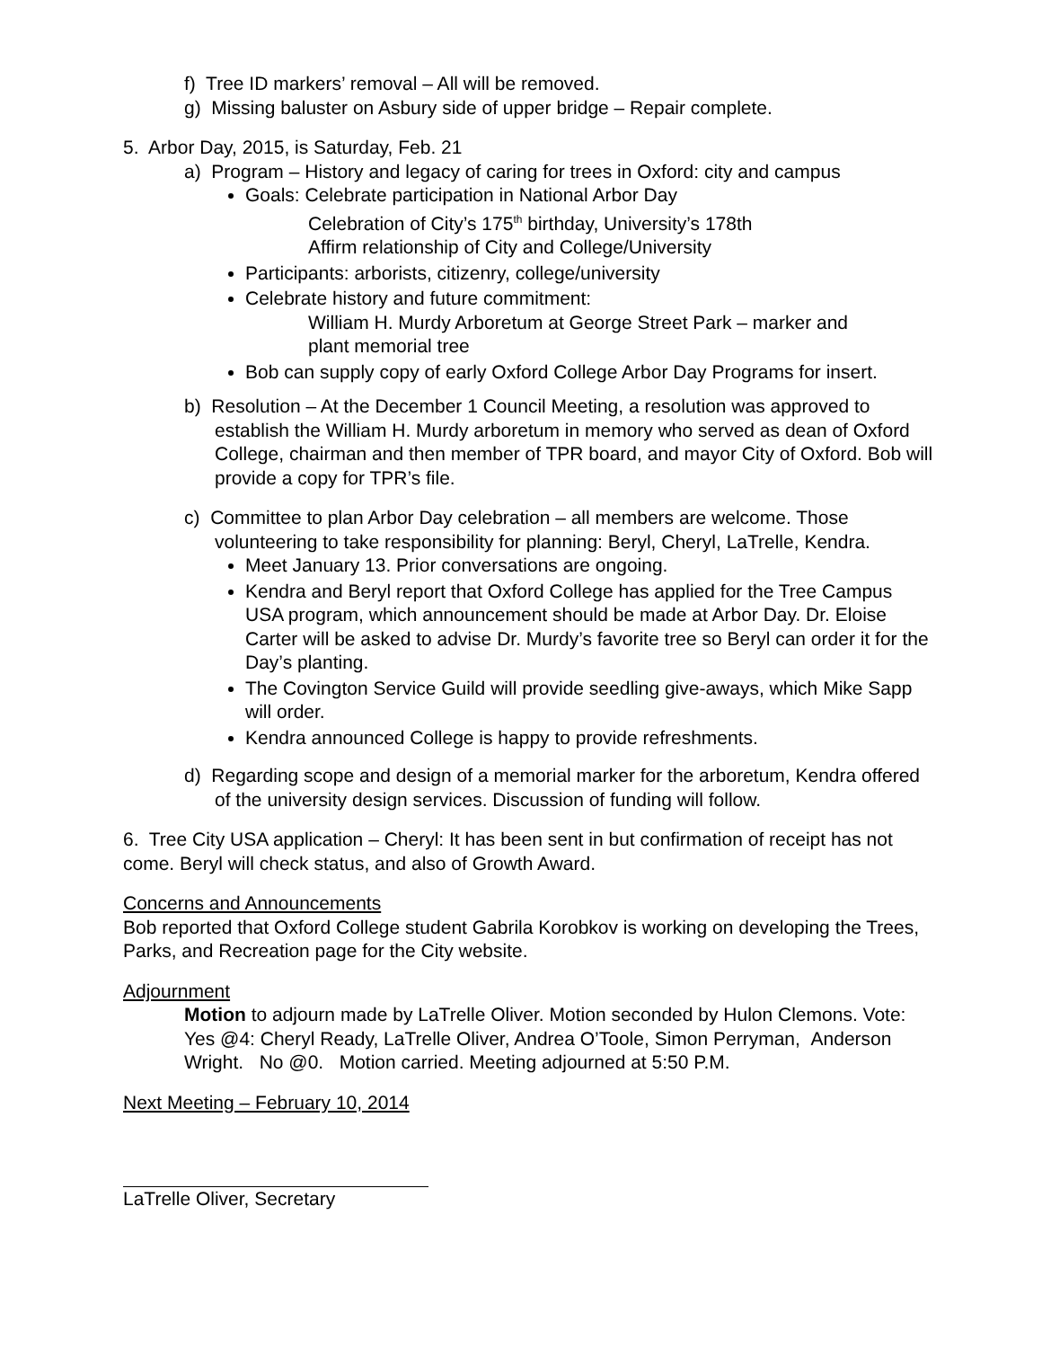f) Tree ID markers’ removal – All will be removed.
g) Missing baluster on Asbury side of upper bridge – Repair complete.
5. Arbor Day, 2015, is Saturday, Feb. 21
a) Program – History and legacy of caring for trees in Oxford: city and campus
Goals: Celebrate participation in National Arbor Day
Celebration of City’s 175<sup>th</sup> birthday, University’s 178th
Affirm relationship of City and College/University
Participants: arborists, citizenry, college/university
Celebrate history and future commitment:
William H. Murdy Arboretum at George Street Park – marker and
plant memorial tree
Bob can supply copy of early Oxford College Arbor Day Programs for insert.
b) Resolution – At the December 1 Council Meeting, a resolution was approved to establish the William H. Murdy arboretum in memory who served as dean of Oxford College, chairman and then member of TPR board, and mayor City of Oxford. Bob will provide a copy for TPR’s file.
c) Committee to plan Arbor Day celebration – all members are welcome. Those volunteering to take responsibility for planning: Beryl, Cheryl, LaTrelle, Kendra.
Meet January 13. Prior conversations are ongoing.
Kendra and Beryl report that Oxford College has applied for the Tree Campus USA program, which announcement should be made at Arbor Day. Dr. Eloise Carter will be asked to advise Dr. Murdy’s favorite tree so Beryl can order it for the Day’s planting.
The Covington Service Guild will provide seedling give-aways, which Mike Sapp will order.
Kendra announced College is happy to provide refreshments.
d) Regarding scope and design of a memorial marker for the arboretum, Kendra offered of the university design services. Discussion of funding will follow.
6. Tree City USA application – Cheryl: It has been sent in but confirmation of receipt has not come. Beryl will check status, and also of Growth Award.
Concerns and Announcements
Bob reported that Oxford College student Gabrila Korobkov is working on developing the Trees, Parks, and Recreation page for the City website.
Adjournment
Motion to adjourn made by LaTrelle Oliver. Motion seconded by Hulon Clemons. Vote: Yes @4: Cheryl Ready, LaTrelle Oliver, Andrea O’Toole, Simon Perryman, Anderson Wright. No @0. Motion carried. Meeting adjourned at 5:50 P.M.
Next Meeting – February 10, 2014
LaTrelle Oliver, Secretary